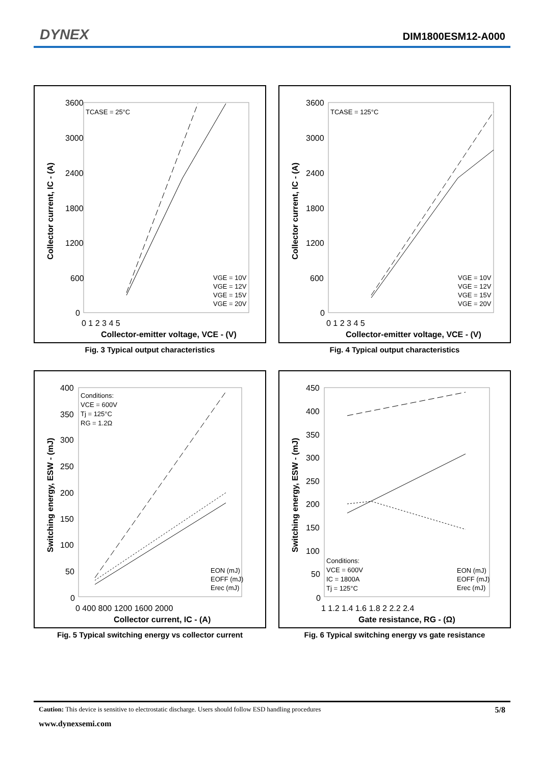DYNEX DIM1800ESM12-A000
TCASE = 25°C
3600
3000
2400
1800
1200
600
0
0 1 2 3 4 5
Collector-emitter voltage, VCE - (V)
Collector current, IC - (A)
VGE = 10V
VGE = 12V
VGE = 15V
VGE = 20V
Fig. 3 Typical output characteristics
TCASE = 125°C
3600
3000
2400
1800
1200
600
0
0 1 2 3 4 5
Collector-emitter voltage, VCE - (V)
Collector current, IC - (A)
VGE = 10V
VGE = 12V
VGE = 15V
VGE = 20V
Fig. 4 Typical output characteristics
Conditions:
VCE = 600V
Tj = 125°C
RG = 1.2Ω
400
350
300
250
200
150
100
50
0
0 400 800 1200 1600 2000
Collector current, IC - (A)
Switching energy, ESW - (mJ)
EON (mJ)
EOFF (mJ)
Erec (mJ)
Fig. 5 Typical switching energy vs collector current
Conditions:
VCE = 600V
IC = 1800A
Tj = 125°C
450
400
350
300
250
200
150
100
50
0
1 1.2 1.4 1.6 1.8 2 2.2 2.4
Gate resistance, RG - (Ω)
Switching energy, ESW - (mJ)
EON (mJ)
EOFF (mJ)
Erec (mJ)
Fig. 6 Typical switching energy vs gate resistance
Caution: This device is sensitive to electrostatic discharge. Users should follow ESD handling procedures 5/8
www.dynexsemi.com